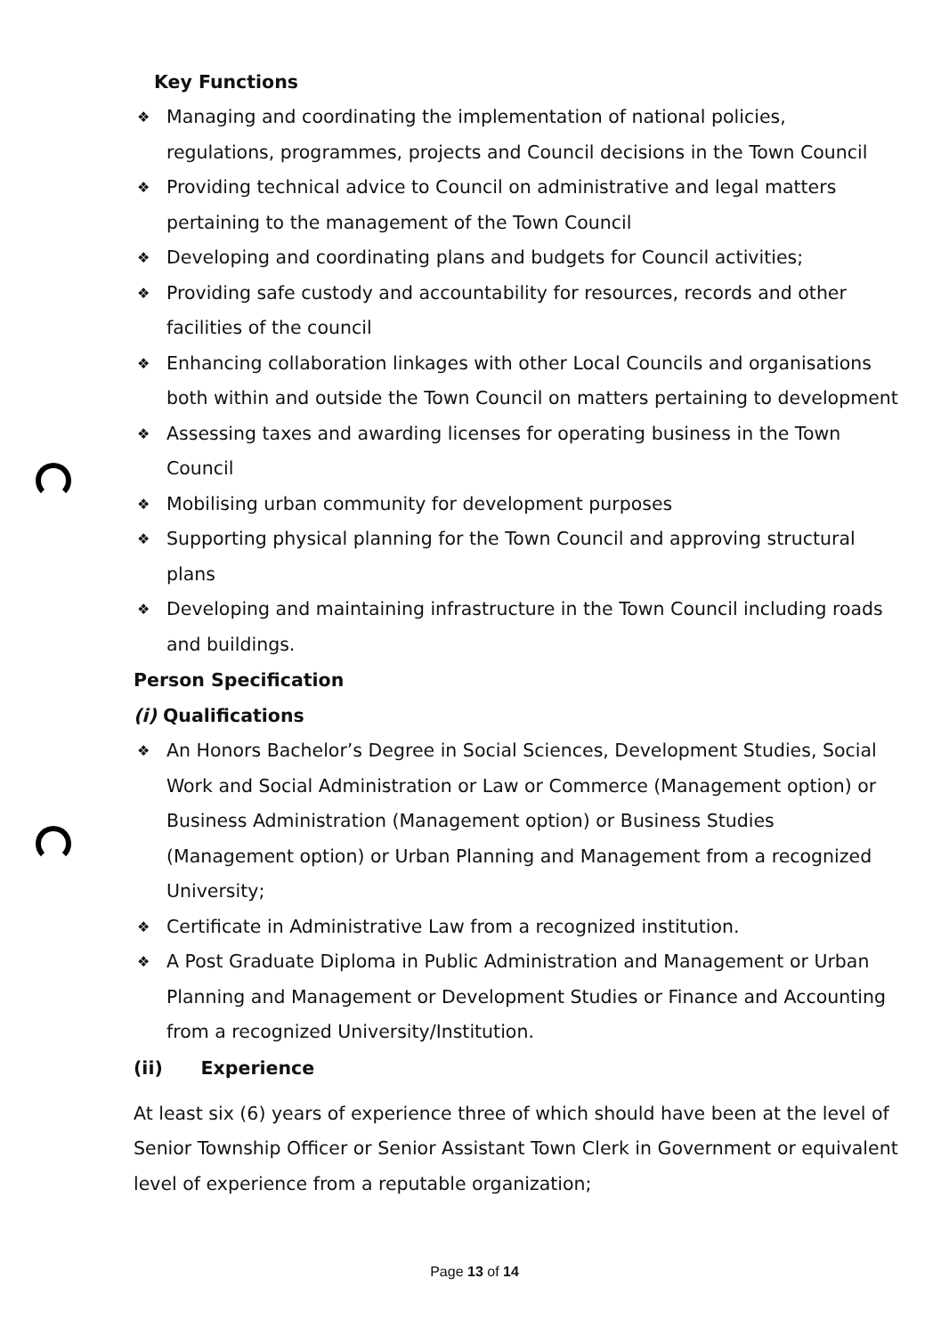Key Functions
❖ Managing and coordinating the implementation of national policies, regulations, programmes, projects and Council decisions in the Town Council
❖ Providing technical advice to Council on administrative and legal matters pertaining to the management of the Town Council
❖ Developing and coordinating plans and budgets for Council activities;
❖ Providing safe custody and accountability for resources, records and other facilities of the council
❖ Enhancing collaboration linkages with other Local Councils and organisations both within and outside the Town Council on matters pertaining to development
❖ Assessing taxes and awarding licenses for operating business in the Town Council
❖ Mobilising urban community for development purposes
❖ Supporting physical planning for the Town Council and approving structural plans
❖ Developing and maintaining infrastructure in the Town Council including roads and buildings.
Person Specification
(i) Qualifications
❖ An Honors Bachelor’s Degree in Social Sciences, Development Studies, Social Work and Social Administration or Law or Commerce (Management option) or Business Administration (Management option) or Business Studies (Management option) or Urban Planning and Management from a recognized University;
❖ Certificate in Administrative Law from a recognized institution.
❖ A Post Graduate Diploma in Public Administration and Management or Urban Planning and Management or Development Studies or Finance and Accounting from a recognized University/Institution.
(ii) Experience
At least six (6) years of experience three of which should have been at the level of Senior Township Officer or Senior Assistant Town Clerk in Government or equivalent level of experience from a reputable organization;
Page 13 of 14